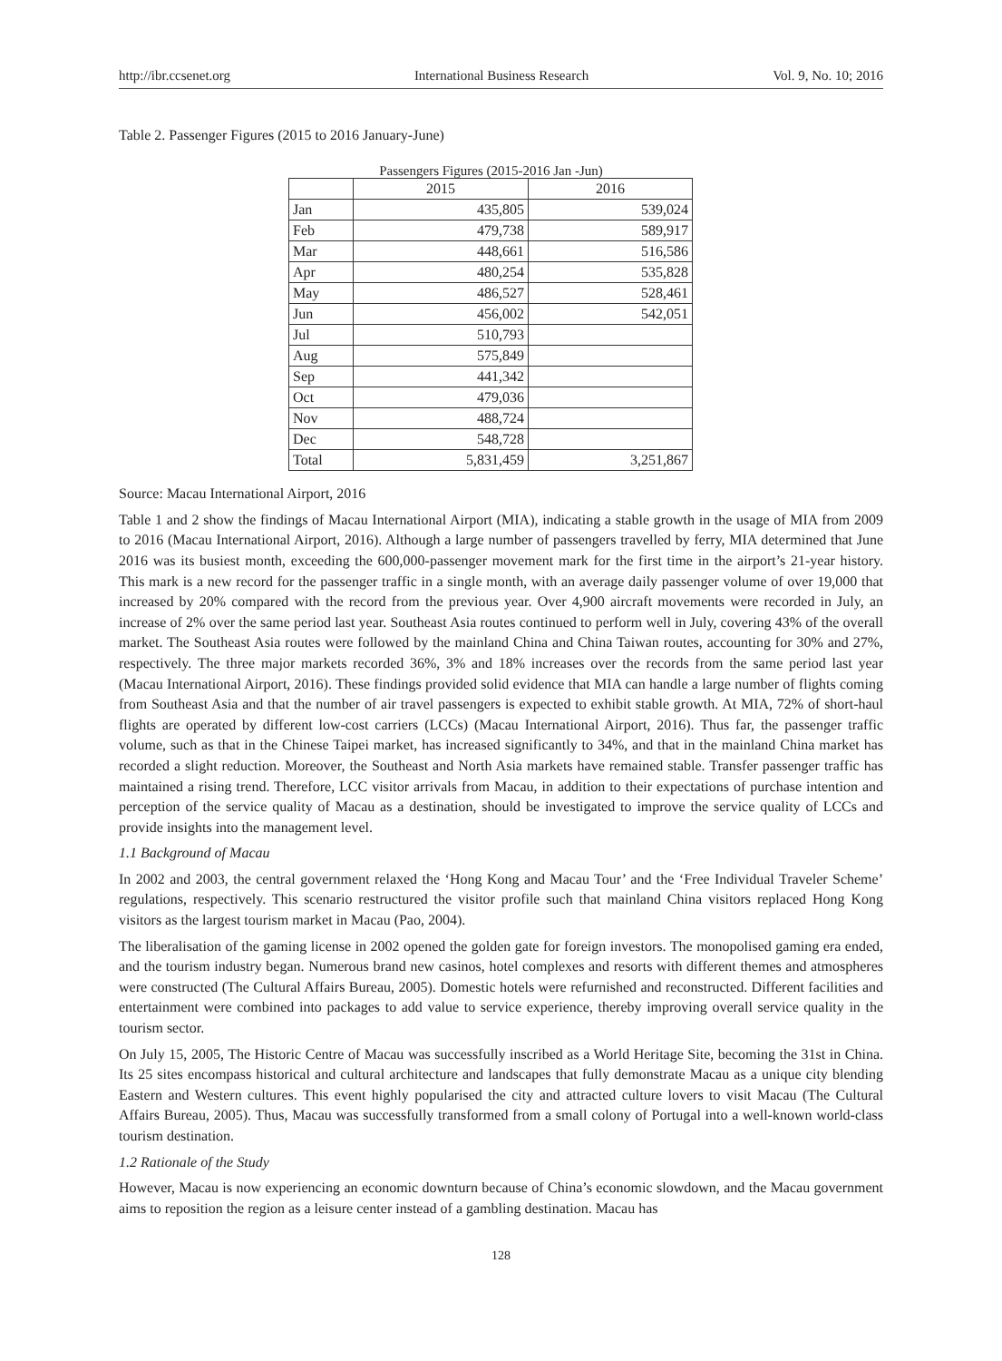http://ibr.ccsenet.org International Business Research Vol. 9, No. 10; 2016
Table 2. Passenger Figures (2015 to 2016 January-June)
Passengers Figures (2015-2016 Jan -Jun)
| | 2015 | 2016 |
| --- | --- | --- |
| Jan | 435,805 | 539,024 |
| Feb | 479,738 | 589,917 |
| Mar | 448,661 | 516,586 |
| Apr | 480,254 | 535,828 |
| May | 486,527 | 528,461 |
| Jun | 456,002 | 542,051 |
| Jul | 510,793 | |
| Aug | 575,849 | |
| Sep | 441,342 | |
| Oct | 479,036 | |
| Nov | 488,724 | |
| Dec | 548,728 | |
| Total | 5,831,459 | 3,251,867 |
Source: Macau International Airport, 2016
Table 1 and 2 show the findings of Macau International Airport (MIA), indicating a stable growth in the usage of MIA from 2009 to 2016 (Macau International Airport, 2016). Although a large number of passengers travelled by ferry, MIA determined that June 2016 was its busiest month, exceeding the 600,000-passenger movement mark for the first time in the airport’s 21-year history. This mark is a new record for the passenger traffic in a single month, with an average daily passenger volume of over 19,000 that increased by 20% compared with the record from the previous year. Over 4,900 aircraft movements were recorded in July, an increase of 2% over the same period last year. Southeast Asia routes continued to perform well in July, covering 43% of the overall market. The Southeast Asia routes were followed by the mainland China and China Taiwan routes, accounting for 30% and 27%, respectively. The three major markets recorded 36%, 3% and 18% increases over the records from the same period last year (Macau International Airport, 2016). These findings provided solid evidence that MIA can handle a large number of flights coming from Southeast Asia and that the number of air travel passengers is expected to exhibit stable growth. At MIA, 72% of short-haul flights are operated by different low-cost carriers (LCCs) (Macau International Airport, 2016). Thus far, the passenger traffic volume, such as that in the Chinese Taipei market, has increased significantly to 34%, and that in the mainland China market has recorded a slight reduction. Moreover, the Southeast and North Asia markets have remained stable. Transfer passenger traffic has maintained a rising trend. Therefore, LCC visitor arrivals from Macau, in addition to their expectations of purchase intention and perception of the service quality of Macau as a destination, should be investigated to improve the service quality of LCCs and provide insights into the management level.
1.1 Background of Macau
In 2002 and 2003, the central government relaxed the ‘Hong Kong and Macau Tour’ and the ‘Free Individual Traveler Scheme’ regulations, respectively. This scenario restructured the visitor profile such that mainland China visitors replaced Hong Kong visitors as the largest tourism market in Macau (Pao, 2004).
The liberalisation of the gaming license in 2002 opened the golden gate for foreign investors. The monopolised gaming era ended, and the tourism industry began. Numerous brand new casinos, hotel complexes and resorts with different themes and atmospheres were constructed (The Cultural Affairs Bureau, 2005). Domestic hotels were refurnished and reconstructed. Different facilities and entertainment were combined into packages to add value to service experience, thereby improving overall service quality in the tourism sector.
On July 15, 2005, The Historic Centre of Macau was successfully inscribed as a World Heritage Site, becoming the 31st in China. Its 25 sites encompass historical and cultural architecture and landscapes that fully demonstrate Macau as a unique city blending Eastern and Western cultures. This event highly popularised the city and attracted culture lovers to visit Macau (The Cultural Affairs Bureau, 2005). Thus, Macau was successfully transformed from a small colony of Portugal into a well-known world-class tourism destination.
1.2 Rationale of the Study
However, Macau is now experiencing an economic downturn because of China’s economic slowdown, and the Macau government aims to reposition the region as a leisure center instead of a gambling destination. Macau has
128